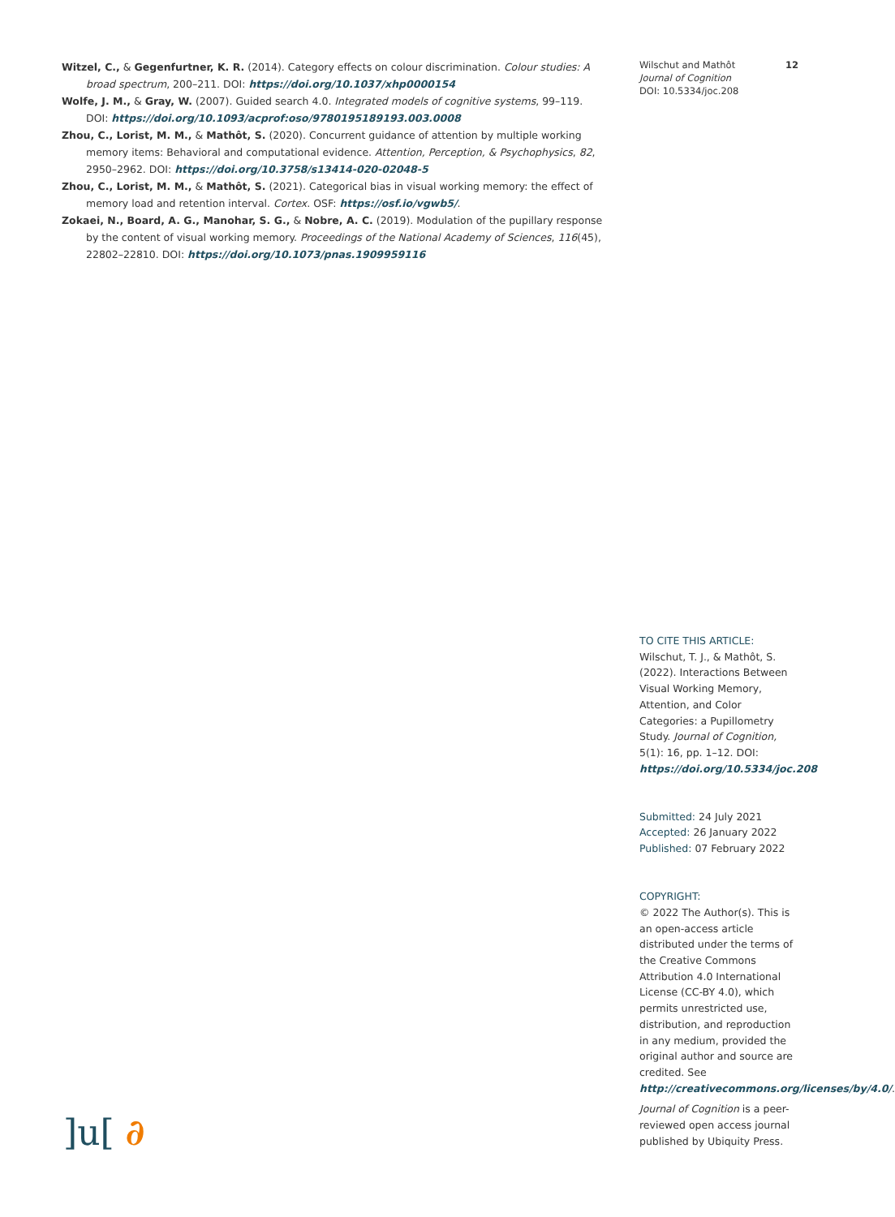Witzel, C., & Gegenfurtner, K. R. (2014). Category effects on colour discrimination. Colour studies: A broad spectrum, 200–211. DOI: https://doi.org/10.1037/xhp0000154
Wolfe, J. M., & Gray, W. (2007). Guided search 4.0. Integrated models of cognitive systems, 99–119. DOI: https://doi.org/10.1093/acprof:oso/9780195189193.003.0008
Zhou, C., Lorist, M. M., & Mathôt, S. (2020). Concurrent guidance of attention by multiple working memory items: Behavioral and computational evidence. Attention, Perception, & Psychophysics, 82, 2950–2962. DOI: https://doi.org/10.3758/s13414-020-02048-5
Zhou, C., Lorist, M. M., & Mathôt, S. (2021). Categorical bias in visual working memory: the effect of memory load and retention interval. Cortex. OSF: https://osf.io/vgwb5/.
Zokaei, N., Board, A. G., Manohar, S. G., & Nobre, A. C. (2019). Modulation of the pupillary response by the content of visual working memory. Proceedings of the National Academy of Sciences, 116(45), 22802–22810. DOI: https://doi.org/10.1073/pnas.1909959116
Wilschut and Mathôt
Journal of Cognition
DOI: 10.5334/joc.208
12
TO CITE THIS ARTICLE:
Wilschut, T. J., & Mathôt, S. (2022). Interactions Between Visual Working Memory, Attention, and Color Categories: a Pupillometry Study. Journal of Cognition, 5(1): 16, pp. 1–12. DOI: https://doi.org/10.5334/joc.208
Submitted: 24 July 2021
Accepted: 26 January 2022
Published: 07 February 2022
COPYRIGHT:
© 2022 The Author(s). This is an open-access article distributed under the terms of the Creative Commons Attribution 4.0 International License (CC-BY 4.0), which permits unrestricted use, distribution, and reproduction in any medium, provided the original author and source are credited. See http://creativecommons.org/licenses/by/4.0/.
Journal of Cognition is a peer-reviewed open access journal published by Ubiquity Press.
]u[ ∂